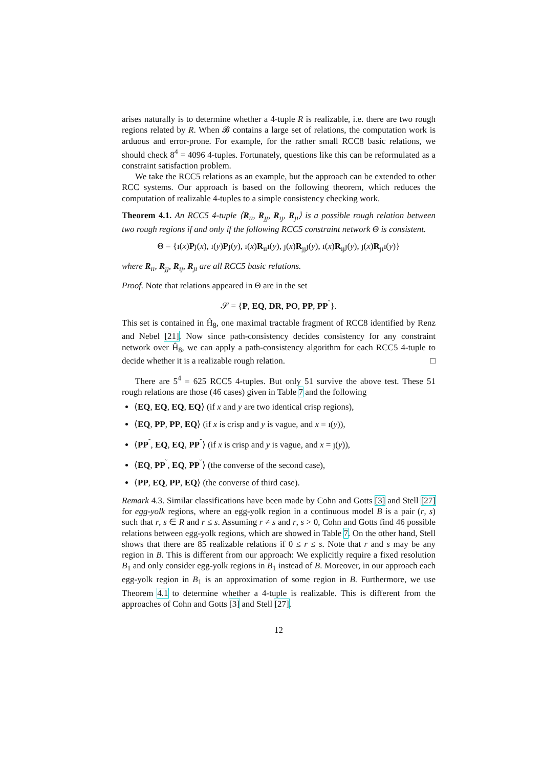arises naturally is to determine whether a 4-tuple R is realizable, i.e. there are two rough regions related by R. When 𝓑 contains a large set of relations, the computation work is arduous and error-prone. For example, for the rather small RCC8 basic relations, we should check 8<sup>4</sup> = 4096 4-tuples. Fortunately, questions like this can be reformulated as a constraint satisfaction problem.
We take the RCC5 relations as an example, but the approach can be extended to other RCC systems. Our approach is based on the following theorem, which reduces the computation of realizable 4-tuples to a simple consistency checking work.
Theorem 4.1. An RCC5 4-tuple ⟨R<sub>ıı</sub>, R<sub>ȷȷ</sub>, R<sub>ıȷ</sub>, R<sub>ȷı</sub>⟩ is a possible rough relation between two rough regions if and only if the following RCC5 constraint network Θ is consistent.
Θ = {ı(x)Pȷ(x), ı(y)Pȷ(y), ı(x)R<sub>ıı</sub>ı(y), ȷ(x)R<sub>ȷȷ</sub>ȷ(y), ı(x)R<sub>ıȷ</sub>ȷ(y), ȷ(x)R<sub>ȷı</sub>ı(y)}
where R<sub>ıı</sub>, R<sub>ȷȷ</sub>, R<sub>ıȷ</sub>, R<sub>ȷı</sub> are all RCC5 basic relations.
Proof. Note that relations appeared in Θ are in the set
𝒮 = {P, EQ, DR, PO, PP, PP<sup>˘</sup>}.
This set is contained in Ĥ<sub>8</sub>, one maximal tractable fragment of RCC8 identified by Renz and Nebel [21]. Now since path-consistency decides consistency for any constraint network over Ĥ<sub>8</sub>, we can apply a path-consistency algorithm for each RCC5 4-tuple to decide whether it is a realizable rough relation. □
There are 5<sup>4</sup> = 625 RCC5 4-tuples. But only 51 survive the above test. These 51 rough relations are those (46 cases) given in Table 7 and the following
⟨EQ, EQ, EQ, EQ⟩ (if x and y are two identical crisp regions),
⟨EQ, PP, PP, EQ⟩ (if x is crisp and y is vague, and x = ı(y)),
⟨PP<sup>˘</sup>, EQ, EQ, PP<sup>˘</sup>⟩ (if x is crisp and y is vague, and x = ȷ(y)),
⟨EQ, PP<sup>˘</sup>, EQ, PP<sup>˘</sup>⟩ (the converse of the second case),
⟨PP, EQ, PP, EQ⟩ (the converse of third case).
Remark 4.3. Similar classifications have been made by Cohn and Gotts [3] and Stell [27] for egg-yolk regions, where an egg-yolk region in a continuous model B is a pair (r, s) such that r, s ∈ R and r ≤ s. Assuming r ≠ s and r, s > 0, Cohn and Gotts find 46 possible relations between egg-yolk regions, which are showed in Table 7. On the other hand, Stell shows that there are 85 realizable relations if 0 ≤ r ≤ s. Note that r and s may be any region in B. This is different from our approach: We explicitly require a fixed resolution B<sub>1</sub> and only consider egg-yolk regions in B<sub>1</sub> instead of B. Moreover, in our approach each egg-yolk region in B<sub>1</sub> is an approximation of some region in B. Furthermore, we use Theorem 4.1 to determine whether a 4-tuple is realizable. This is different from the approaches of Cohn and Gotts [3] and Stell [27].
12